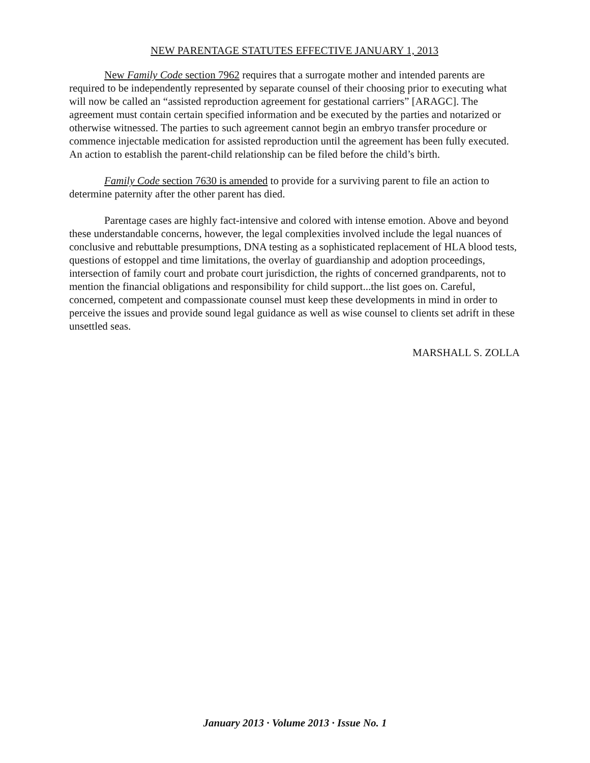NEW PARENTAGE STATUTES EFFECTIVE JANUARY 1, 2013
New Family Code section 7962 requires that a surrogate mother and intended parents are required to be independently represented by separate counsel of their choosing prior to executing what will now be called an “assisted reproduction agreement for gestational carriers” [ARAGC]. The agreement must contain certain specified information and be executed by the parties and notarized or otherwise witnessed. The parties to such agreement cannot begin an embryo transfer procedure or commence injectable medication for assisted reproduction until the agreement has been fully executed. An action to establish the parent-child relationship can be filed before the child’s birth.
Family Code section 7630 is amended to provide for a surviving parent to file an action to determine paternity after the other parent has died.
Parentage cases are highly fact-intensive and colored with intense emotion. Above and beyond these understandable concerns, however, the legal complexities involved include the legal nuances of conclusive and rebuttable presumptions, DNA testing as a sophisticated replacement of HLA blood tests, questions of estoppel and time limitations, the overlay of guardianship and adoption proceedings, intersection of family court and probate court jurisdiction, the rights of concerned grandparents, not to mention the financial obligations and responsibility for child support...the list goes on. Careful, concerned, competent and compassionate counsel must keep these developments in mind in order to perceive the issues and provide sound legal guidance as well as wise counsel to clients set adrift in these unsettled seas.
MARSHALL S. ZOLLA
January 2013 · Volume 2013 · Issue No. 1